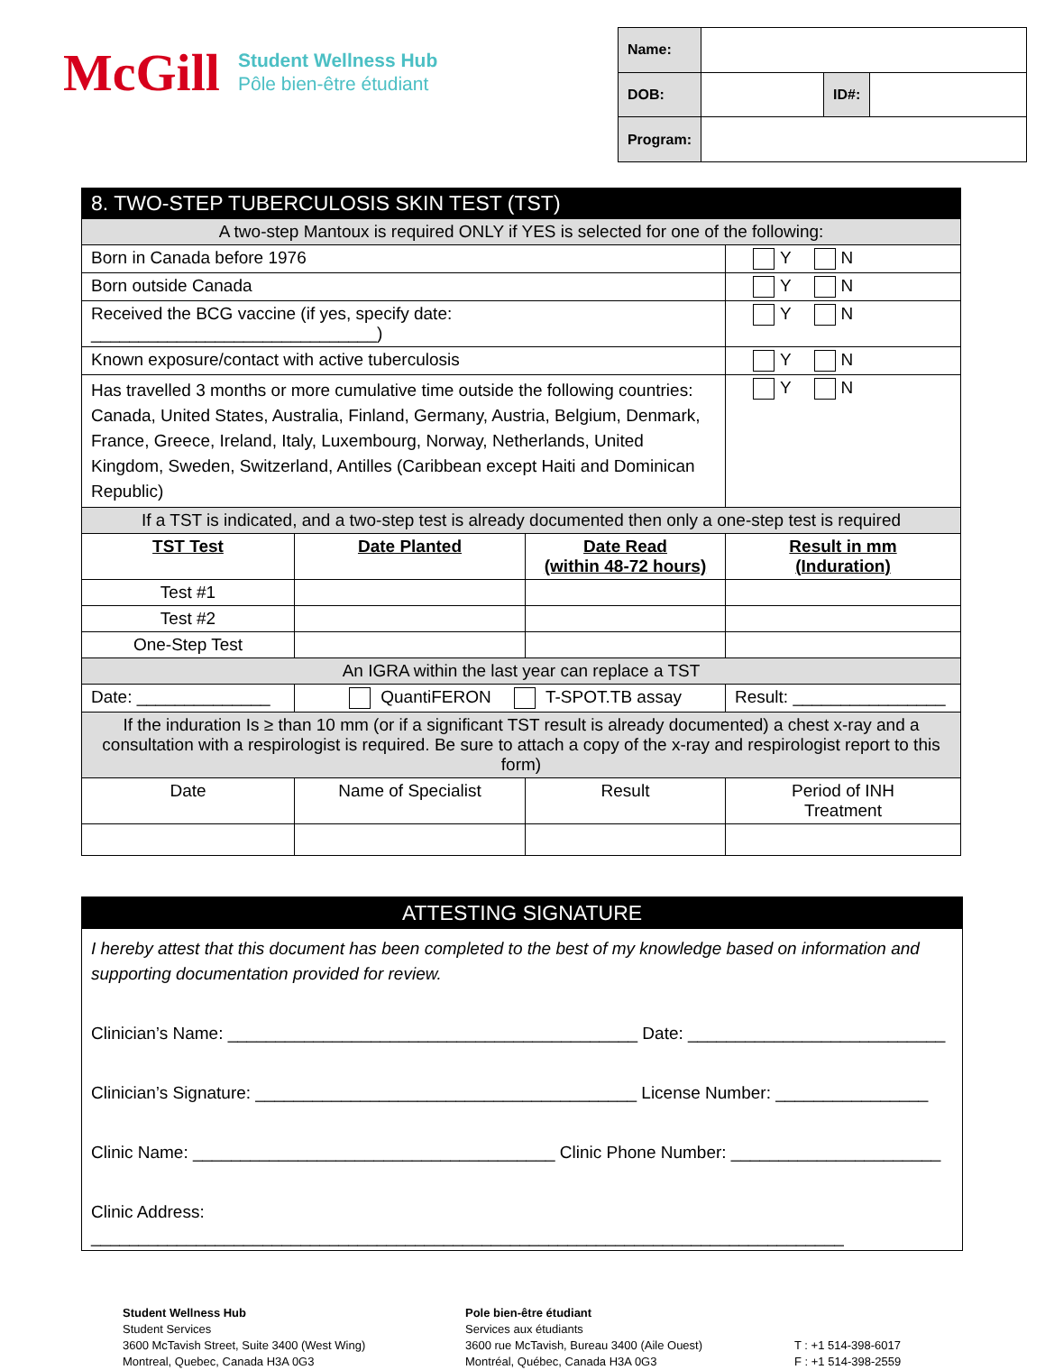McGill
Student Wellness Hub
Pôle bien-être étudiant
| Name: | | | |
| DOB: | | ID#: | |
| Program: | | | |
| 8. TWO-STEP TUBERCULOSIS SKIN TEST (TST) | | | |
| A two-step Mantoux is required ONLY if YES is selected for one of the following: | | | |
| Born in Canada before 1976 | | | Y N |
| Born outside Canada | | | Y N |
| Received the BCG vaccine (if yes, specify date: ______________________________) | | | Y N |
| Known exposure/contact with active tuberculosis | | | Y N |
| Has travelled 3 months or more cumulative time outside the following countries: Canada, United States, Australia, Finland, Germany, Austria, Belgium, Denmark, France, Greece, Ireland, Italy, Luxembourg, Norway, Netherlands, United Kingdom, Sweden, Switzerland, Antilles (Caribbean except Haiti and Dominican Republic) | | | Y N |
| If a TST is indicated, and a two-step test is already documented then only a one-step test is required | | | |
| TST Test | Date Planted | Date Read (within 48-72 hours) | Result in mm (Induration) |
| Test #1 | | | |
| Test #2 | | | |
| One-Step Test | | | |
| An IGRA within the last year can replace a TST | | | |
| Date: ______________ | QuantiFERON T-SPOT.TB assay | | Result: ________________ |
| If the induration Is ≥ than 10 mm (or if a significant TST result is already documented) a chest x-ray and a consultation with a respirologist is required. Be sure to attach a copy of the x-ray and respirologist report to this form) | | | |
| Date | Name of Specialist | Result | Period of INH Treatment |
ATTESTING SIGNATURE
I hereby attest that this document has been completed to the best of my knowledge based on information and supporting documentation provided for review.
Clinician’s Name: ___________________________________________ Date: ___________________________
Clinician’s Signature: ________________________________________ License Number: ________________
Clinic Name: ______________________________________ Clinic Phone Number: ______________________
Clinic Address: _______________________________________________________________________________
Student Wellness Hub
Student Services
3600 McTavish Street, Suite 3400 (West Wing)
Montreal, Quebec, Canada H3A 0G3
Pole bien-être étudiant
Services aux étudiants
3600 rue McTavish, Bureau 3400 (Aile Ouest)
Montréal, Québec, Canada H3A 0G3
T : +1 514-398-6017
F : +1 514-398-2559